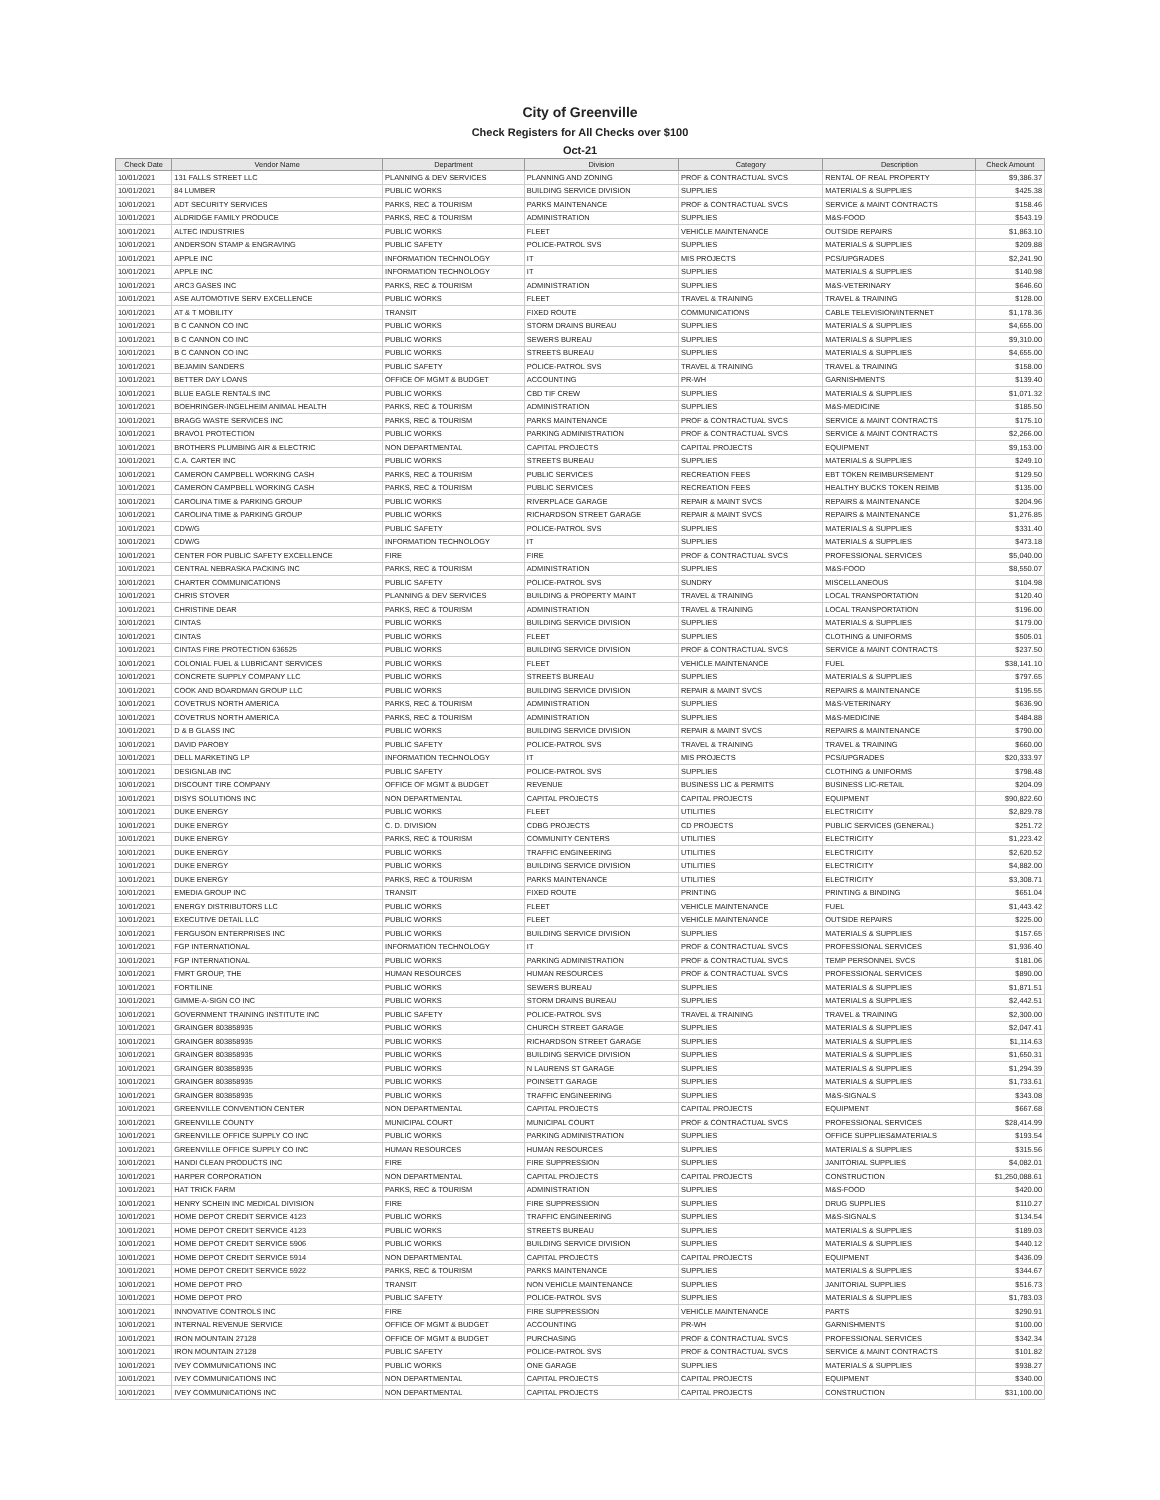City of Greenville
Check Registers for All Checks over $100
Oct-21
| Check Date | Vendor Name | Department | Division | Category | Description | Check Amount |
| --- | --- | --- | --- | --- | --- | --- |
| 10/01/2021 | 131 FALLS STREET LLC | PLANNING & DEV SERVICES | PLANNING AND ZONING | PROF & CONTRACTUAL SVCS | RENTAL OF REAL PROPERTY | $9,386.37 |
| 10/01/2021 | 84 LUMBER | PUBLIC WORKS | BUILDING SERVICE DIVISION | SUPPLIES | MATERIALS & SUPPLIES | $425.38 |
| 10/01/2021 | ADT SECURITY SERVICES | PARKS, REC & TOURISM | PARKS MAINTENANCE | PROF & CONTRACTUAL SVCS | SERVICE & MAINT CONTRACTS | $158.46 |
| 10/01/2021 | ALDRIDGE FAMILY PRODUCE | PARKS, REC & TOURISM | ADMINISTRATION | SUPPLIES | M&S-FOOD | $543.19 |
| 10/01/2021 | ALTEC INDUSTRIES | PUBLIC WORKS | FLEET | VEHICLE MAINTENANCE | OUTSIDE REPAIRS | $1,863.10 |
| 10/01/2021 | ANDERSON STAMP & ENGRAVING | PUBLIC SAFETY | POLICE-PATROL SVS | SUPPLIES | MATERIALS & SUPPLIES | $209.88 |
| 10/01/2021 | APPLE INC | INFORMATION TECHNOLOGY | IT | MIS PROJECTS | PCS/UPGRADES | $2,241.90 |
| 10/01/2021 | APPLE INC | INFORMATION TECHNOLOGY | IT | SUPPLIES | MATERIALS & SUPPLIES | $140.98 |
| 10/01/2021 | ARC3 GASES INC | PARKS, REC & TOURISM | ADMINISTRATION | SUPPLIES | M&S-VETERINARY | $646.60 |
| 10/01/2021 | ASE AUTOMOTIVE SERV EXCELLENCE | PUBLIC WORKS | FLEET | TRAVEL & TRAINING | TRAVEL & TRAINING | $128.00 |
| 10/01/2021 | AT & T MOBILITY | TRANSIT | FIXED ROUTE | COMMUNICATIONS | CABLE TELEVISION/INTERNET | $1,178.36 |
| 10/01/2021 | B C CANNON CO INC | PUBLIC WORKS | STORM DRAINS BUREAU | SUPPLIES | MATERIALS & SUPPLIES | $4,655.00 |
| 10/01/2021 | B C CANNON CO INC | PUBLIC WORKS | SEWERS BUREAU | SUPPLIES | MATERIALS & SUPPLIES | $9,310.00 |
| 10/01/2021 | B C CANNON CO INC | PUBLIC WORKS | STREETS BUREAU | SUPPLIES | MATERIALS & SUPPLIES | $4,655.00 |
| 10/01/2021 | BEJAMIN SANDERS | PUBLIC SAFETY | POLICE-PATROL SVS | TRAVEL & TRAINING | TRAVEL & TRAINING | $158.00 |
| 10/01/2021 | BETTER DAY LOANS | OFFICE OF MGMT & BUDGET | ACCOUNTING | PR-WH | GARNISHMENTS | $139.40 |
| 10/01/2021 | BLUE EAGLE RENTALS INC | PUBLIC WORKS | CBD TIF CREW | SUPPLIES | MATERIALS & SUPPLIES | $1,071.32 |
| 10/01/2021 | BOEHRINGER-INGELHEIM ANIMAL HEALTH | PARKS, REC & TOURISM | ADMINISTRATION | SUPPLIES | M&S-MEDICINE | $185.50 |
| 10/01/2021 | BRAGG WASTE SERVICES INC | PARKS, REC & TOURISM | PARKS MAINTENANCE | PROF & CONTRACTUAL SVCS | SERVICE & MAINT CONTRACTS | $175.10 |
| 10/01/2021 | BRAVO1 PROTECTION | PUBLIC WORKS | PARKING ADMINISTRATION | PROF & CONTRACTUAL SVCS | SERVICE & MAINT CONTRACTS | $2,266.00 |
| 10/01/2021 | BROTHERS PLUMBING AIR & ELECTRIC | NON DEPARTMENTAL | CAPITAL PROJECTS | CAPITAL PROJECTS | EQUIPMENT | $9,153.00 |
| 10/01/2021 | C.A. CARTER INC | PUBLIC WORKS | STREETS BUREAU | SUPPLIES | MATERIALS & SUPPLIES | $249.10 |
| 10/01/2021 | CAMERON CAMPBELL WORKING CASH | PARKS, REC & TOURISM | PUBLIC SERVICES | RECREATION FEES | EBT TOKEN REIMBURSEMENT | $129.50 |
| 10/01/2021 | CAMERON CAMPBELL WORKING CASH | PARKS, REC & TOURISM | PUBLIC SERVICES | RECREATION FEES | HEALTHY BUCKS TOKEN REIMB | $135.00 |
| 10/01/2021 | CAROLINA TIME & PARKING GROUP | PUBLIC WORKS | RIVERPLACE GARAGE | REPAIR & MAINT SVCS | REPAIRS & MAINTENANCE | $204.96 |
| 10/01/2021 | CAROLINA TIME & PARKING GROUP | PUBLIC WORKS | RICHARDSON STREET GARAGE | REPAIR & MAINT SVCS | REPAIRS & MAINTENANCE | $1,276.85 |
| 10/01/2021 | CDW/G | PUBLIC SAFETY | POLICE-PATROL SVS | SUPPLIES | MATERIALS & SUPPLIES | $331.40 |
| 10/01/2021 | CDW/G | INFORMATION TECHNOLOGY | IT | SUPPLIES | MATERIALS & SUPPLIES | $473.18 |
| 10/01/2021 | CENTER FOR PUBLIC SAFETY EXCELLENCE | FIRE | FIRE | PROF & CONTRACTUAL SVCS | PROFESSIONAL SERVICES | $5,040.00 |
| 10/01/2021 | CENTRAL NEBRASKA PACKING INC | PARKS, REC & TOURISM | ADMINISTRATION | SUPPLIES | M&S-FOOD | $8,550.07 |
| 10/01/2021 | CHARTER COMMUNICATIONS | PUBLIC SAFETY | POLICE-PATROL SVS | SUNDRY | MISCELLANEOUS | $104.98 |
| 10/01/2021 | CHRIS STOVER | PLANNING & DEV SERVICES | BUILDING & PROPERTY MAINT | TRAVEL & TRAINING | LOCAL TRANSPORTATION | $120.40 |
| 10/01/2021 | CHRISTINE DEAR | PARKS, REC & TOURISM | ADMINISTRATION | TRAVEL & TRAINING | LOCAL TRANSPORTATION | $196.00 |
| 10/01/2021 | CINTAS | PUBLIC WORKS | BUILDING SERVICE DIVISION | SUPPLIES | MATERIALS & SUPPLIES | $179.00 |
| 10/01/2021 | CINTAS | PUBLIC WORKS | FLEET | SUPPLIES | CLOTHING & UNIFORMS | $505.01 |
| 10/01/2021 | CINTAS FIRE PROTECTION 636525 | PUBLIC WORKS | BUILDING SERVICE DIVISION | PROF & CONTRACTUAL SVCS | SERVICE & MAINT CONTRACTS | $237.50 |
| 10/01/2021 | COLONIAL FUEL & LUBRICANT SERVICES | PUBLIC WORKS | FLEET | VEHICLE MAINTENANCE | FUEL | $38,141.10 |
| 10/01/2021 | CONCRETE SUPPLY COMPANY LLC | PUBLIC WORKS | STREETS BUREAU | SUPPLIES | MATERIALS & SUPPLIES | $797.65 |
| 10/01/2021 | COOK AND BOARDMAN GROUP LLC | PUBLIC WORKS | BUILDING SERVICE DIVISION | REPAIR & MAINT SVCS | REPAIRS & MAINTENANCE | $195.55 |
| 10/01/2021 | COVETRUS NORTH AMERICA | PARKS, REC & TOURISM | ADMINISTRATION | SUPPLIES | M&S-VETERINARY | $636.90 |
| 10/01/2021 | COVETRUS NORTH AMERICA | PARKS, REC & TOURISM | ADMINISTRATION | SUPPLIES | M&S-MEDICINE | $484.88 |
| 10/01/2021 | D & B GLASS INC | PUBLIC WORKS | BUILDING SERVICE DIVISION | REPAIR & MAINT SVCS | REPAIRS & MAINTENANCE | $790.00 |
| 10/01/2021 | DAVID PAROBY | PUBLIC SAFETY | POLICE-PATROL SVS | TRAVEL & TRAINING | TRAVEL & TRAINING | $660.00 |
| 10/01/2021 | DELL MARKETING LP | INFORMATION TECHNOLOGY | IT | MIS PROJECTS | PCS/UPGRADES | $20,333.97 |
| 10/01/2021 | DESIGNLAB INC | PUBLIC SAFETY | POLICE-PATROL SVS | SUPPLIES | CLOTHING & UNIFORMS | $798.48 |
| 10/01/2021 | DISCOUNT TIRE COMPANY | OFFICE OF MGMT & BUDGET | REVENUE | BUSINESS LIC & PERMITS | BUSINESS LIC-RETAIL | $204.09 |
| 10/01/2021 | DISYS SOLUTIONS INC | NON DEPARTMENTAL | CAPITAL PROJECTS | CAPITAL PROJECTS | EQUIPMENT | $90,822.60 |
| 10/01/2021 | DUKE ENERGY | PUBLIC WORKS | FLEET | UTILITIES | ELECTRICITY | $2,829.78 |
| 10/01/2021 | DUKE ENERGY | C. D. DIVISION | CDBG PROJECTS | CD PROJECTS | PUBLIC SERVICES (GENERAL) | $251.72 |
| 10/01/2021 | DUKE ENERGY | PARKS, REC & TOURISM | COMMUNITY CENTERS | UTILITIES | ELECTRICITY | $1,223.42 |
| 10/01/2021 | DUKE ENERGY | PUBLIC WORKS | TRAFFIC ENGINEERING | UTILITIES | ELECTRICITY | $2,620.52 |
| 10/01/2021 | DUKE ENERGY | PUBLIC WORKS | BUILDING SERVICE DIVISION | UTILITIES | ELECTRICITY | $4,882.00 |
| 10/01/2021 | DUKE ENERGY | PARKS, REC & TOURISM | PARKS MAINTENANCE | UTILITIES | ELECTRICITY | $3,308.71 |
| 10/01/2021 | EMEDIA GROUP INC | TRANSIT | FIXED ROUTE | PRINTING | PRINTING & BINDING | $651.04 |
| 10/01/2021 | ENERGY DISTRIBUTORS LLC | PUBLIC WORKS | FLEET | VEHICLE MAINTENANCE | FUEL | $1,443.42 |
| 10/01/2021 | EXECUTIVE DETAIL LLC | PUBLIC WORKS | FLEET | VEHICLE MAINTENANCE | OUTSIDE REPAIRS | $225.00 |
| 10/01/2021 | FERGUSON ENTERPRISES INC | PUBLIC WORKS | BUILDING SERVICE DIVISION | SUPPLIES | MATERIALS & SUPPLIES | $157.65 |
| 10/01/2021 | FGP INTERNATIONAL | INFORMATION TECHNOLOGY | IT | PROF & CONTRACTUAL SVCS | PROFESSIONAL SERVICES | $1,936.40 |
| 10/01/2021 | FGP INTERNATIONAL | PUBLIC WORKS | PARKING ADMINISTRATION | PROF & CONTRACTUAL SVCS | TEMP PERSONNEL SVCS | $181.06 |
| 10/01/2021 | FMRT GROUP, THE | HUMAN RESOURCES | HUMAN RESOURCES | PROF & CONTRACTUAL SVCS | PROFESSIONAL SERVICES | $890.00 |
| 10/01/2021 | FORTILINE | PUBLIC WORKS | SEWERS BUREAU | SUPPLIES | MATERIALS & SUPPLIES | $1,871.51 |
| 10/01/2021 | GIMME-A-SIGN CO INC | PUBLIC WORKS | STORM DRAINS BUREAU | SUPPLIES | MATERIALS & SUPPLIES | $2,442.51 |
| 10/01/2021 | GOVERNMENT TRAINING INSTITUTE INC | PUBLIC SAFETY | POLICE-PATROL SVS | TRAVEL & TRAINING | TRAVEL & TRAINING | $2,300.00 |
| 10/01/2021 | GRAINGER 803858935 | PUBLIC WORKS | CHURCH STREET GARAGE | SUPPLIES | MATERIALS & SUPPLIES | $2,047.41 |
| 10/01/2021 | GRAINGER 803858935 | PUBLIC WORKS | RICHARDSON STREET GARAGE | SUPPLIES | MATERIALS & SUPPLIES | $1,114.63 |
| 10/01/2021 | GRAINGER 803858935 | PUBLIC WORKS | BUILDING SERVICE DIVISION | SUPPLIES | MATERIALS & SUPPLIES | $1,650.31 |
| 10/01/2021 | GRAINGER 803858935 | PUBLIC WORKS | N LAURENS ST GARAGE | SUPPLIES | MATERIALS & SUPPLIES | $1,294.39 |
| 10/01/2021 | GRAINGER 803858935 | PUBLIC WORKS | POINSETT GARAGE | SUPPLIES | MATERIALS & SUPPLIES | $1,733.61 |
| 10/01/2021 | GRAINGER 803858935 | PUBLIC WORKS | TRAFFIC ENGINEERING | SUPPLIES | M&S-SIGNALS | $343.08 |
| 10/01/2021 | GREENVILLE CONVENTION CENTER | NON DEPARTMENTAL | CAPITAL PROJECTS | CAPITAL PROJECTS | EQUIPMENT | $667.68 |
| 10/01/2021 | GREENVILLE COUNTY | MUNICIPAL COURT | MUNICIPAL COURT | PROF & CONTRACTUAL SVCS | PROFESSIONAL SERVICES | $28,414.99 |
| 10/01/2021 | GREENVILLE OFFICE SUPPLY CO INC | PUBLIC WORKS | PARKING ADMINISTRATION | SUPPLIES | OFFICE SUPPLIES&MATERIALS | $193.54 |
| 10/01/2021 | GREENVILLE OFFICE SUPPLY CO INC | HUMAN RESOURCES | HUMAN RESOURCES | SUPPLIES | MATERIALS & SUPPLIES | $315.56 |
| 10/01/2021 | HANDI CLEAN PRODUCTS INC | FIRE | FIRE SUPPRESSION | SUPPLIES | JANITORIAL SUPPLIES | $4,082.01 |
| 10/01/2021 | HARPER CORPORATION | NON DEPARTMENTAL | CAPITAL PROJECTS | CAPITAL PROJECTS | CONSTRUCTION | $1,250,088.61 |
| 10/01/2021 | HAT TRICK FARM | PARKS, REC & TOURISM | ADMINISTRATION | SUPPLIES | M&S-FOOD | $420.00 |
| 10/01/2021 | HENRY SCHEIN INC MEDICAL DIVISION | FIRE | FIRE SUPPRESSION | SUPPLIES | DRUG SUPPLIES | $110.27 |
| 10/01/2021 | HOME DEPOT CREDIT SERVICE 4123 | PUBLIC WORKS | TRAFFIC ENGINEERING | SUPPLIES | M&S-SIGNALS | $134.54 |
| 10/01/2021 | HOME DEPOT CREDIT SERVICE 4123 | PUBLIC WORKS | STREETS BUREAU | SUPPLIES | MATERIALS & SUPPLIES | $189.03 |
| 10/01/2021 | HOME DEPOT CREDIT SERVICE 5906 | PUBLIC WORKS | BUILDING SERVICE DIVISION | SUPPLIES | MATERIALS & SUPPLIES | $440.12 |
| 10/01/2021 | HOME DEPOT CREDIT SERVICE 5914 | NON DEPARTMENTAL | CAPITAL PROJECTS | CAPITAL PROJECTS | EQUIPMENT | $436.09 |
| 10/01/2021 | HOME DEPOT CREDIT SERVICE 5922 | PARKS, REC & TOURISM | PARKS MAINTENANCE | SUPPLIES | MATERIALS & SUPPLIES | $344.67 |
| 10/01/2021 | HOME DEPOT PRO | TRANSIT | NON VEHICLE MAINTENANCE | SUPPLIES | JANITORIAL SUPPLIES | $516.73 |
| 10/01/2021 | HOME DEPOT PRO | PUBLIC SAFETY | POLICE-PATROL SVS | SUPPLIES | MATERIALS & SUPPLIES | $1,783.03 |
| 10/01/2021 | INNOVATIVE CONTROLS INC | FIRE | FIRE SUPPRESSION | VEHICLE MAINTENANCE | PARTS | $290.91 |
| 10/01/2021 | INTERNAL REVENUE SERVICE | OFFICE OF MGMT & BUDGET | ACCOUNTING | PR-WH | GARNISHMENTS | $100.00 |
| 10/01/2021 | IRON MOUNTAIN 27128 | OFFICE OF MGMT & BUDGET | PURCHASING | PROF & CONTRACTUAL SVCS | PROFESSIONAL SERVICES | $342.34 |
| 10/01/2021 | IRON MOUNTAIN 27128 | PUBLIC SAFETY | POLICE-PATROL SVS | PROF & CONTRACTUAL SVCS | SERVICE & MAINT CONTRACTS | $101.82 |
| 10/01/2021 | IVEY COMMUNICATIONS INC | PUBLIC WORKS | ONE GARAGE | SUPPLIES | MATERIALS & SUPPLIES | $938.27 |
| 10/01/2021 | IVEY COMMUNICATIONS INC | NON DEPARTMENTAL | CAPITAL PROJECTS | CAPITAL PROJECTS | EQUIPMENT | $340.00 |
| 10/01/2021 | IVEY COMMUNICATIONS INC | NON DEPARTMENTAL | CAPITAL PROJECTS | CAPITAL PROJECTS | CONSTRUCTION | $31,100.00 |